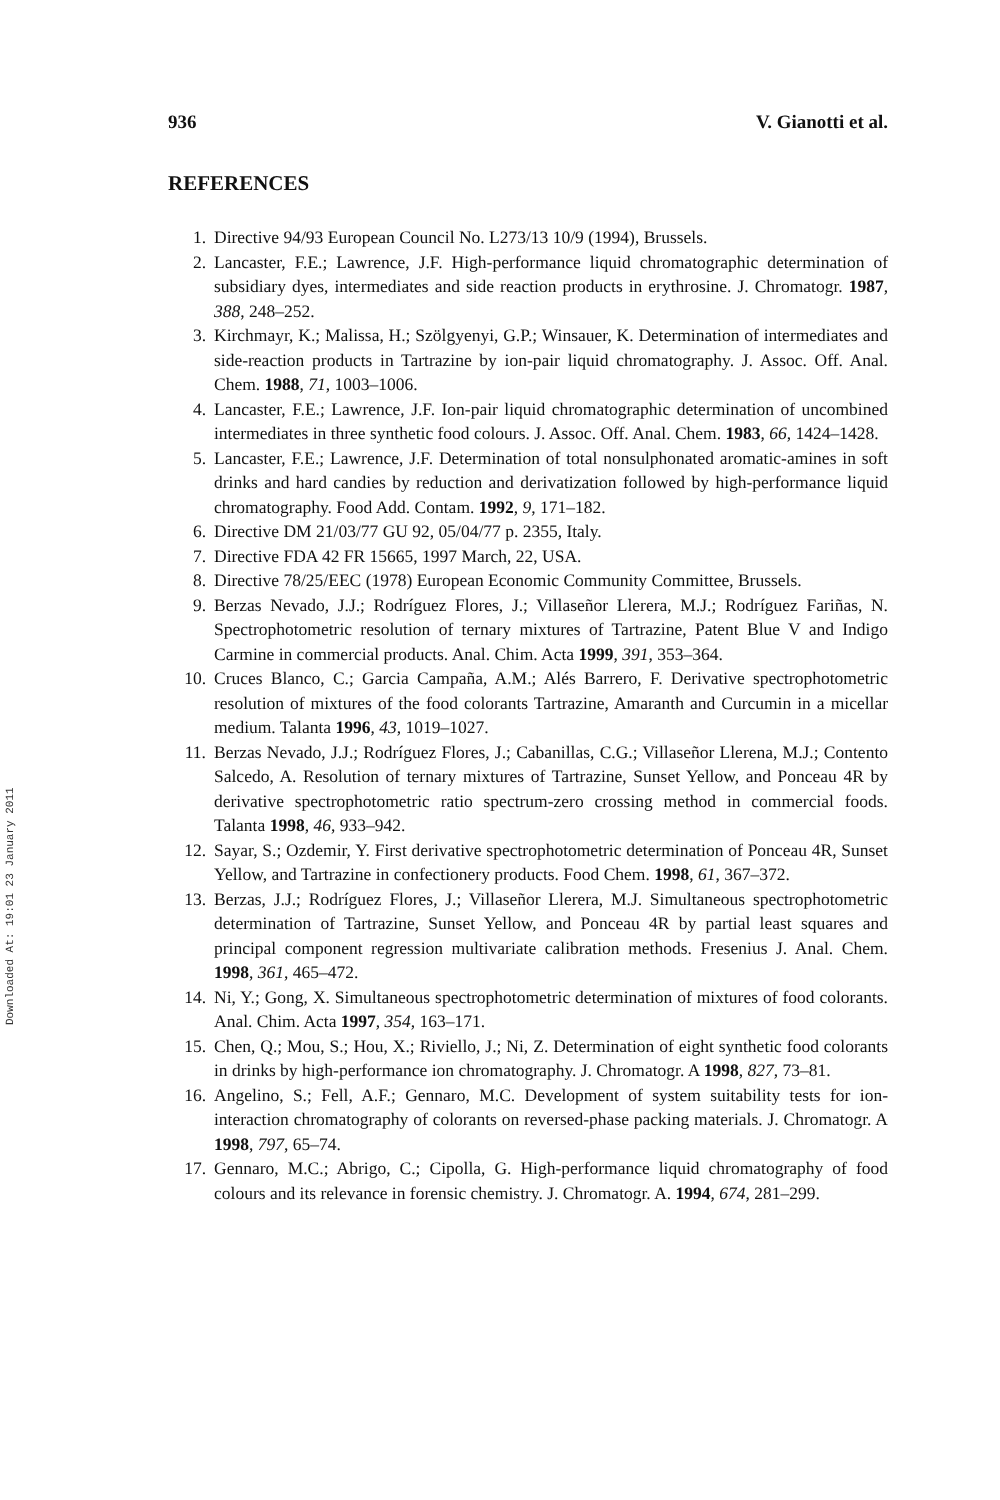Downloaded At: 19:01 23 January 2011
936 V. Gianotti et al.
REFERENCES
1. Directive 94/93 European Council No. L273/13 10/9 (1994), Brussels.
2. Lancaster, F.E.; Lawrence, J.F. High-performance liquid chromatographic determination of subsidiary dyes, intermediates and side reaction products in erythrosine. J. Chromatogr. 1987, 388, 248–252.
3. Kirchmayr, K.; Malissa, H.; Szölgyenyi, G.P.; Winsauer, K. Determination of intermediates and side-reaction products in Tartrazine by ion-pair liquid chromatography. J. Assoc. Off. Anal. Chem. 1988, 71, 1003–1006.
4. Lancaster, F.E.; Lawrence, J.F. Ion-pair liquid chromatographic determination of uncombined intermediates in three synthetic food colours. J. Assoc. Off. Anal. Chem. 1983, 66, 1424–1428.
5. Lancaster, F.E.; Lawrence, J.F. Determination of total nonsulphonated aromatic-amines in soft drinks and hard candies by reduction and derivatization followed by high-performance liquid chromatography. Food Add. Contam. 1992, 9, 171–182.
6. Directive DM 21/03/77 GU 92, 05/04/77 p. 2355, Italy.
7. Directive FDA 42 FR 15665, 1997 March, 22, USA.
8. Directive 78/25/EEC (1978) European Economic Community Committee, Brussels.
9. Berzas Nevado, J.J.; Rodríguez Flores, J.; Villaseñor Llerera, M.J.; Rodríguez Fariñas, N. Spectrophotometric resolution of ternary mixtures of Tartrazine, Patent Blue V and Indigo Carmine in commercial products. Anal. Chim. Acta 1999, 391, 353–364.
10. Cruces Blanco, C.; Garcia Campaña, A.M.; Alés Barrero, F. Derivative spectrophotometric resolution of mixtures of the food colorants Tartrazine, Amaranth and Curcumin in a micellar medium. Talanta 1996, 43, 1019–1027.
11. Berzas Nevado, J.J.; Rodríguez Flores, J.; Cabanillas, C.G.; Villaseñor Llerena, M.J.; Contento Salcedo, A. Resolution of ternary mixtures of Tartrazine, Sunset Yellow, and Ponceau 4R by derivative spectrophotometric ratio spectrum-zero crossing method in commercial foods. Talanta 1998, 46, 933–942.
12. Sayar, S.; Ozdemir, Y. First derivative spectrophotometric determination of Ponceau 4R, Sunset Yellow, and Tartrazine in confectionery products. Food Chem. 1998, 61, 367–372.
13. Berzas, J.J.; Rodríguez Flores, J.; Villaseñor Llerera, M.J. Simultaneous spectrophotometric determination of Tartrazine, Sunset Yellow, and Ponceau 4R by partial least squares and principal component regression multivariate calibration methods. Fresenius J. Anal. Chem. 1998, 361, 465–472.
14. Ni, Y.; Gong, X. Simultaneous spectrophotometric determination of mixtures of food colorants. Anal. Chim. Acta 1997, 354, 163–171.
15. Chen, Q.; Mou, S.; Hou, X.; Riviello, J.; Ni, Z. Determination of eight synthetic food colorants in drinks by high-performance ion chromatography. J. Chromatogr. A 1998, 827, 73–81.
16. Angelino, S.; Fell, A.F.; Gennaro, M.C. Development of system suitability tests for ion-interaction chromatography of colorants on reversed-phase packing materials. J. Chromatogr. A 1998, 797, 65–74.
17. Gennaro, M.C.; Abrigo, C.; Cipolla, G. High-performance liquid chromatography of food colours and its relevance in forensic chemistry. J. Chromatogr. A. 1994, 674, 281–299.